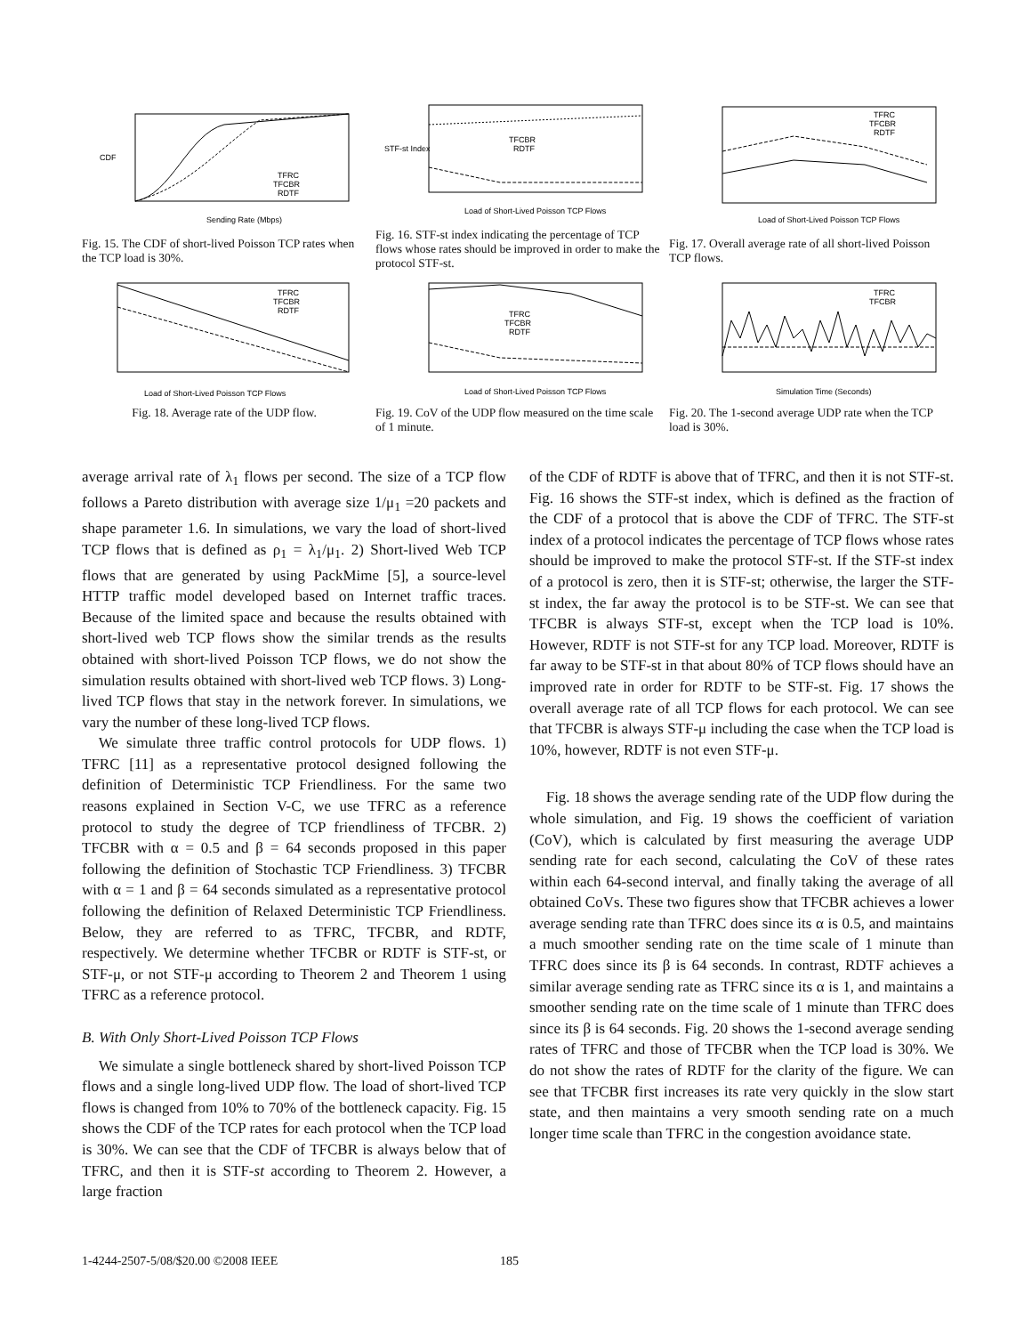CDF
Sending Rate (Mbps)
TFRC
TFCBR
RDTF
Fig. 15. The CDF of short-lived Poisson TCP rates when the TCP load is 30%.
STF-st Index
Load of Short-Lived Poisson TCP Flows
TFCBR
RDTF
Fig. 16. STF-st index indicating the percentage of TCP flows whose rates should be improved in order to make the protocol STF-st.
Load of Short-Lived Poisson TCP Flows
TFRC
TFCBR
RDTF
Fig. 17. Overall average rate of all short-lived Poisson TCP flows.
Load of Short-Lived Poisson TCP Flows
TFRC
TFCBR
RDTF
Fig. 18. Average rate of the UDP flow.
Load of Short-Lived Poisson TCP Flows
TFRC
TFCBR
RDTF
Fig. 19. CoV of the UDP flow measured on the time scale of 1 minute.
Simulation Time (Seconds)
TFRC
TFCBR
Fig. 20. The 1-second average UDP rate when the TCP load is 30%.
average arrival rate of λ<sub>1</sub> flows per second. The size of a TCP flow follows a Pareto distribution with average size 1/μ<sub>1</sub> =20 packets and shape parameter 1.6. In simulations, we vary the load of short-lived TCP flows that is defined as ρ<sub>1</sub> = λ<sub>1</sub>/μ<sub>1</sub>. 2) Short-lived Web TCP flows that are generated by using PackMime [5], a source-level HTTP traffic model developed based on Internet traffic traces. Because of the limited space and because the results obtained with short-lived web TCP flows show the similar trends as the results obtained with short-lived Poisson TCP flows, we do not show the simulation results obtained with short-lived web TCP flows. 3) Long-lived TCP flows that stay in the network forever. In simulations, we vary the number of these long-lived TCP flows.
We simulate three traffic control protocols for UDP flows. 1) TFRC [11] as a representative protocol designed following the definition of Deterministic TCP Friendliness. For the same two reasons explained in Section V-C, we use TFRC as a reference protocol to study the degree of TCP friendliness of TFCBR. 2) TFCBR with α = 0.5 and β = 64 seconds proposed in this paper following the definition of Stochastic TCP Friendliness. 3) TFCBR with α = 1 and β = 64 seconds simulated as a representative protocol following the definition of Relaxed Deterministic TCP Friendliness. Below, they are referred to as TFRC, TFCBR, and RDTF, respectively. We determine whether TFCBR or RDTF is STF-st, or STF-μ, or not STF-μ according to Theorem 2 and Theorem 1 using TFRC as a reference protocol.
B. With Only Short-Lived Poisson TCP Flows
We simulate a single bottleneck shared by short-lived Poisson TCP flows and a single long-lived UDP flow. The load of short-lived TCP flows is changed from 10% to 70% of the bottleneck capacity. Fig. 15 shows the CDF of the TCP rates for each protocol when the TCP load is 30%. We can see that the CDF of TFCBR is always below that of TFRC, and then it is STF-st according to Theorem 2. However, a large fraction
of the CDF of RDTF is above that of TFRC, and then it is not STF-st. Fig. 16 shows the STF-st index, which is defined as the fraction of the CDF of a protocol that is above the CDF of TFRC. The STF-st index of a protocol indicates the percentage of TCP flows whose rates should be improved to make the protocol STF-st. If the STF-st index of a protocol is zero, then it is STF-st; otherwise, the larger the STF-st index, the far away the protocol is to be STF-st. We can see that TFCBR is always STF-st, except when the TCP load is 10%. However, RDTF is not STF-st for any TCP load. Moreover, RDTF is far away to be STF-st in that about 80% of TCP flows should have an improved rate in order for RDTF to be STF-st. Fig. 17 shows the overall average rate of all TCP flows for each protocol. We can see that TFCBR is always STF-μ including the case when the TCP load is 10%, however, RDTF is not even STF-μ.
Fig. 18 shows the average sending rate of the UDP flow during the whole simulation, and Fig. 19 shows the coefficient of variation (CoV), which is calculated by first measuring the average UDP sending rate for each second, calculating the CoV of these rates within each 64-second interval, and finally taking the average of all obtained CoVs. These two figures show that TFCBR achieves a lower average sending rate than TFRC does since its α is 0.5, and maintains a much smoother sending rate on the time scale of 1 minute than TFRC does since its β is 64 seconds. In contrast, RDTF achieves a similar average sending rate as TFRC since its α is 1, and maintains a smoother sending rate on the time scale of 1 minute than TFRC does since its β is 64 seconds. Fig. 20 shows the 1-second average sending rates of TFRC and those of TFCBR when the TCP load is 30%. We do not show the rates of RDTF for the clarity of the figure. We can see that TFCBR first increases its rate very quickly in the slow start state, and then maintains a very smooth sending rate on a much longer time scale than TFRC in the congestion avoidance state.
1-4244-2507-5/08/$20.00 ©2008 IEEE 185